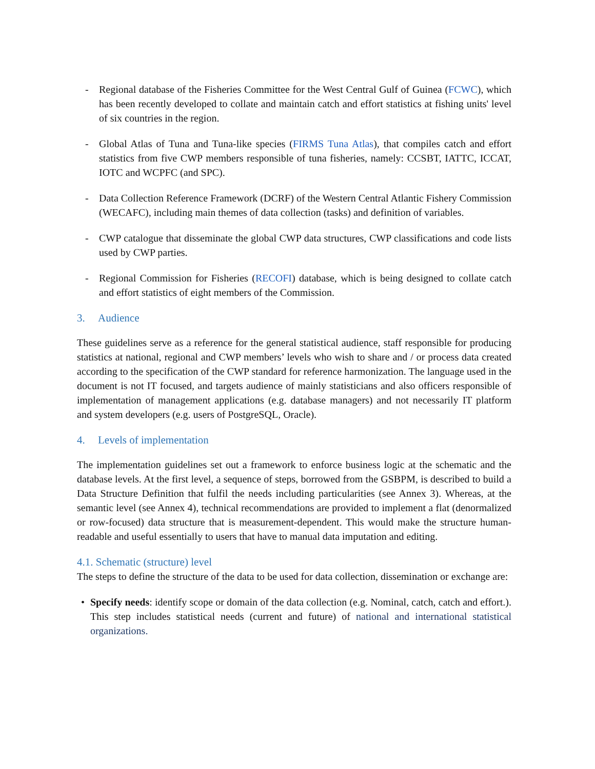- Regional database of the Fisheries Committee for the West Central Gulf of Guinea (FCWC), which has been recently developed to collate and maintain catch and effort statistics at fishing units' level of six countries in the region.
- Global Atlas of Tuna and Tuna-like species (FIRMS Tuna Atlas), that compiles catch and effort statistics from five CWP members responsible of tuna fisheries, namely: CCSBT, IATTC, ICCAT, IOTC and WCPFC (and SPC).
- Data Collection Reference Framework (DCRF) of the Western Central Atlantic Fishery Commission (WECAFC), including main themes of data collection (tasks) and definition of variables.
- CWP catalogue that disseminate the global CWP data structures, CWP classifications and code lists used by CWP parties.
- Regional Commission for Fisheries (RECOFI) database, which is being designed to collate catch and effort statistics of eight members of the Commission.
3. Audience
These guidelines serve as a reference for the general statistical audience, staff responsible for producing statistics at national, regional and CWP members’ levels who wish to share and / or process data created according to the specification of the CWP standard for reference harmonization. The language used in the document is not IT focused, and targets audience of mainly statisticians and also officers responsible of implementation of management applications (e.g. database managers) and not necessarily IT platform and system developers (e.g. users of PostgreSQL, Oracle).
4. Levels of implementation
The implementation guidelines set out a framework to enforce business logic at the schematic and the database levels. At the first level, a sequence of steps, borrowed from the GSBPM, is described to build a Data Structure Definition that fulfil the needs including particularities (see Annex 3). Whereas, at the semantic level (see Annex 4), technical recommendations are provided to implement a flat (denormalized or row-focused) data structure that is measurement-dependent. This would make the structure human-readable and useful essentially to users that have to manual data imputation and editing.
4.1. Schematic (structure) level
The steps to define the structure of the data to be used for data collection, dissemination or exchange are:
• Specify needs: identify scope or domain of the data collection (e.g. Nominal, catch, catch and effort.). This step includes statistical needs (current and future) of national and international statistical organizations.